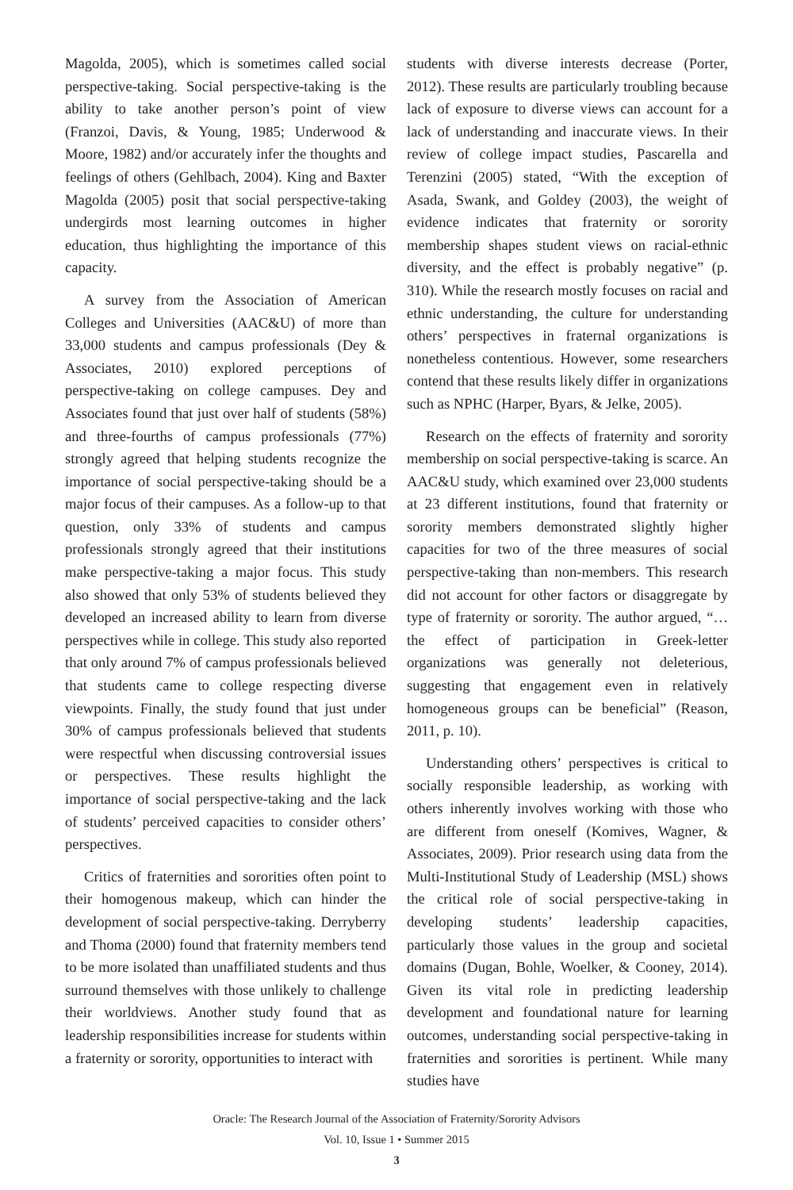Magolda, 2005), which is sometimes called social perspective-taking. Social perspective-taking is the ability to take another person’s point of view (Franzoi, Davis, & Young, 1985; Underwood & Moore, 1982) and/or accurately infer the thoughts and feelings of others (Gehlbach, 2004). King and Baxter Magolda (2005) posit that social perspective-taking undergirds most learning outcomes in higher education, thus highlighting the importance of this capacity.
A survey from the Association of American Colleges and Universities (AAC&U) of more than 33,000 students and campus professionals (Dey & Associates, 2010) explored perceptions of perspective-taking on college campuses. Dey and Associates found that just over half of students (58%) and three-fourths of campus professionals (77%) strongly agreed that helping students recognize the importance of social perspective-taking should be a major focus of their campuses. As a follow-up to that question, only 33% of students and campus professionals strongly agreed that their institutions make perspective-taking a major focus. This study also showed that only 53% of students believed they developed an increased ability to learn from diverse perspectives while in college. This study also reported that only around 7% of campus professionals believed that students came to college respecting diverse viewpoints. Finally, the study found that just under 30% of campus professionals believed that students were respectful when discussing controversial issues or perspectives. These results highlight the importance of social perspective-taking and the lack of students’ perceived capacities to consider others’ perspectives.
Critics of fraternities and sororities often point to their homogenous makeup, which can hinder the development of social perspective-taking. Derryberry and Thoma (2000) found that fraternity members tend to be more isolated than unaffiliated students and thus surround themselves with those unlikely to challenge their worldviews. Another study found that as leadership responsibilities increase for students within a fraternity or sorority, opportunities to interact with
students with diverse interests decrease (Porter, 2012). These results are particularly troubling because lack of exposure to diverse views can account for a lack of understanding and inaccurate views. In their review of college impact studies, Pascarella and Terenzini (2005) stated, “With the exception of Asada, Swank, and Goldey (2003), the weight of evidence indicates that fraternity or sorority membership shapes student views on racial-ethnic diversity, and the effect is probably negative” (p. 310). While the research mostly focuses on racial and ethnic understanding, the culture for understanding others’ perspectives in fraternal organizations is nonetheless contentious. However, some researchers contend that these results likely differ in organizations such as NPHC (Harper, Byars, & Jelke, 2005).
Research on the effects of fraternity and sorority membership on social perspective-taking is scarce. An AAC&U study, which examined over 23,000 students at 23 different institutions, found that fraternity or sorority members demonstrated slightly higher capacities for two of the three measures of social perspective-taking than non-members. This research did not account for other factors or disaggregate by type of fraternity or sorority. The author argued, “…the effect of participation in Greek-letter organizations was generally not deleterious, suggesting that engagement even in relatively homogeneous groups can be beneficial” (Reason, 2011, p. 10).
Understanding others’ perspectives is critical to socially responsible leadership, as working with others inherently involves working with those who are different from oneself (Komives, Wagner, & Associates, 2009). Prior research using data from the Multi-Institutional Study of Leadership (MSL) shows the critical role of social perspective-taking in developing students’ leadership capacities, particularly those values in the group and societal domains (Dugan, Bohle, Woelker, & Cooney, 2014). Given its vital role in predicting leadership development and foundational nature for learning outcomes, understanding social perspective-taking in fraternities and sororities is pertinent. While many studies have
Oracle: The Research Journal of the Association of Fraternity/Sorority Advisors
Vol. 10, Issue 1 • Summer 2015
3